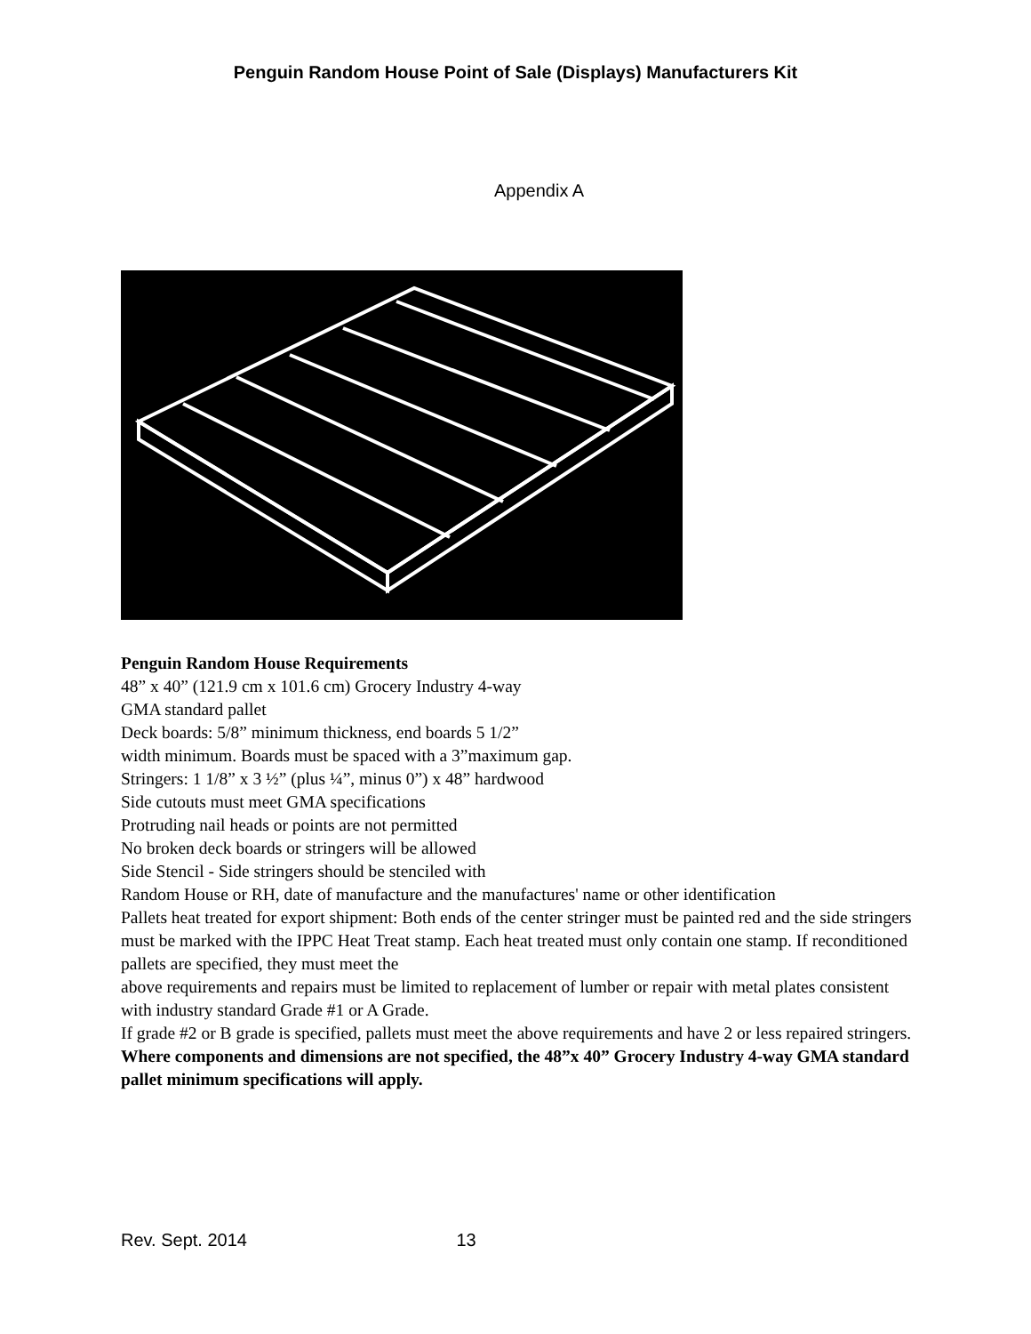Penguin Random House Point of Sale (Displays) Manufacturers Kit
Appendix A
Penguin Random House Requirements
48” x 40” (121.9 cm x 101.6 cm) Grocery Industry 4-way
GMA standard pallet
Deck boards: 5/8” minimum thickness, end boards 5 1/2”
width minimum. Boards must be spaced with a 3”maximum gap.
Stringers: 1 1/8” x 3 ½” (plus ¼”, minus 0”) x 48” hardwood
Side cutouts must meet GMA specifications
Protruding nail heads or points are not permitted
No broken deck boards or stringers will be allowed
Side Stencil - Side stringers should be stenciled with
Random House or RH, date of manufacture and the manufactures' name or other identification
Pallets heat treated for export shipment: Both ends of the center stringer must be painted red and the side stringers must be marked with the IPPC Heat Treat stamp. Each heat treated must only contain one stamp. If reconditioned pallets are specified, they must meet the
above requirements and repairs must be limited to replacement of lumber or repair with metal plates consistent with industry standard Grade #1 or A Grade.
If grade #2 or B grade is specified, pallets must meet the above requirements and have 2 or less repaired stringers.
Where components and dimensions are not specified, the 48”x 40” Grocery Industry 4-way GMA standard pallet minimum specifications will apply.
Rev. Sept. 2014 13